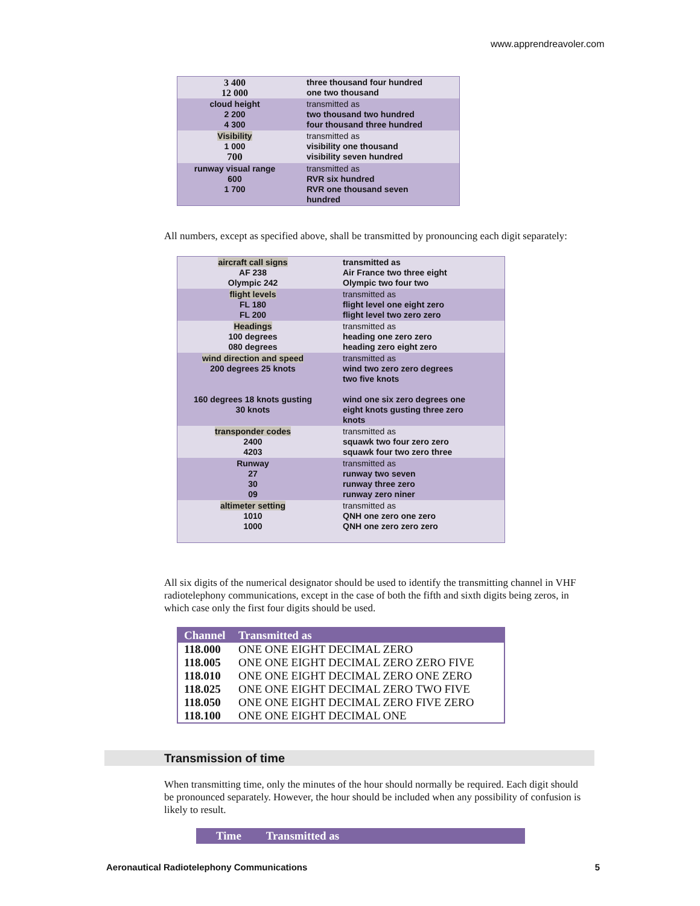www.apprendreavoler.com
| 3 400 12 000 | three thousand four hundred one two thousand |
| cloud height 2 200 4 300 | transmitted as two thousand two hundred four thousand three hundred |
| Visibility 1 000 700 | transmitted as visibility one thousand visibility seven hundred |
| runway visual range 600 1 700 | transmitted as RVR six hundred RVR one thousand seven hundred |
All numbers, except as specified above, shall be transmitted by pronouncing each digit separately:
| aircraft call signs AF 238 Olympic 242 | transmitted as Air France two three eight Olympic two four two |
| flight levels FL 180 FL 200 | transmitted as flight level one eight zero flight level two zero zero |
| Headings 100 degrees 080 degrees | transmitted as heading one zero zero heading zero eight zero |
| wind direction and speed 200 degrees 25 knots 160 degrees 18 knots gusting 30 knots | transmitted as wind two zero zero degrees two five knots wind one six zero degrees one eight knots gusting three zero knots |
| transponder codes 2400 4203 | transmitted as squawk two four zero zero squawk four two zero three |
| Runway 27 30 09 | transmitted as runway two seven runway three zero runway zero niner |
| altimeter setting 1010 1000 | transmitted as QNH one zero one zero QNH one zero zero zero |
All six digits of the numerical designator should be used to identify the transmitting channel in VHF radiotelephony communications, except in the case of both the fifth and sixth digits being zeros, in which case only the first four digits should be used.
| Channel | Transmitted as |
| --- | --- |
| 118.000 | ONE ONE EIGHT DECIMAL ZERO |
| 118.005 | ONE ONE EIGHT DECIMAL ZERO ZERO FIVE |
| 118.010 | ONE ONE EIGHT DECIMAL ZERO ONE ZERO |
| 118.025 | ONE ONE EIGHT DECIMAL ZERO TWO FIVE |
| 118.050 | ONE ONE EIGHT DECIMAL ZERO FIVE ZERO |
| 118.100 | ONE ONE EIGHT DECIMAL ONE |
Transmission of time
When transmitting time, only the minutes of the hour should normally be required. Each digit should be pronounced separately. However, the hour should be included when any possibility of confusion is likely to result.
Time Transmitted as
Aeronautical Radiotelephony Communications 5